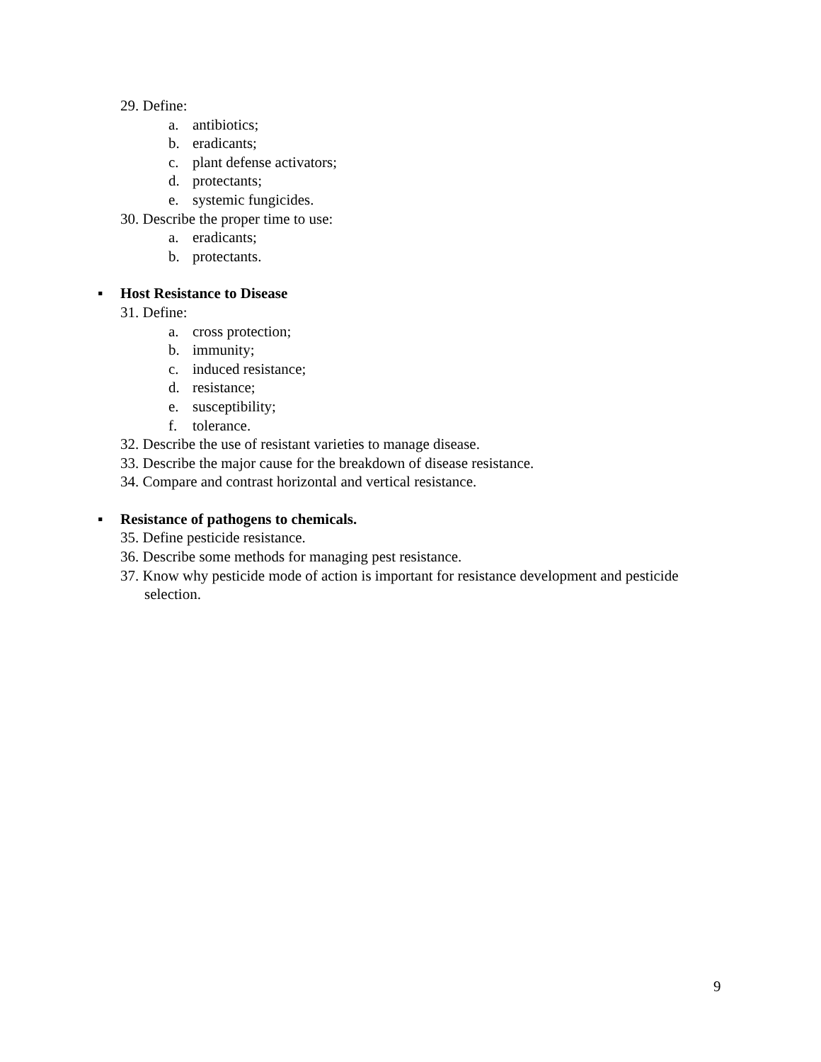29. Define:
a. antibiotics;
b. eradicants;
c. plant defense activators;
d. protectants;
e. systemic fungicides.
30. Describe the proper time to use:
a. eradicants;
b. protectants.
▪ Host Resistance to Disease
31. Define:
a. cross protection;
b. immunity;
c. induced resistance;
d. resistance;
e. susceptibility;
f. tolerance.
32. Describe the use of resistant varieties to manage disease.
33. Describe the major cause for the breakdown of disease resistance.
34. Compare and contrast horizontal and vertical resistance.
▪ Resistance of pathogens to chemicals.
35. Define pesticide resistance.
36. Describe some methods for managing pest resistance.
37. Know why pesticide mode of action is important for resistance development and pesticide selection.
9